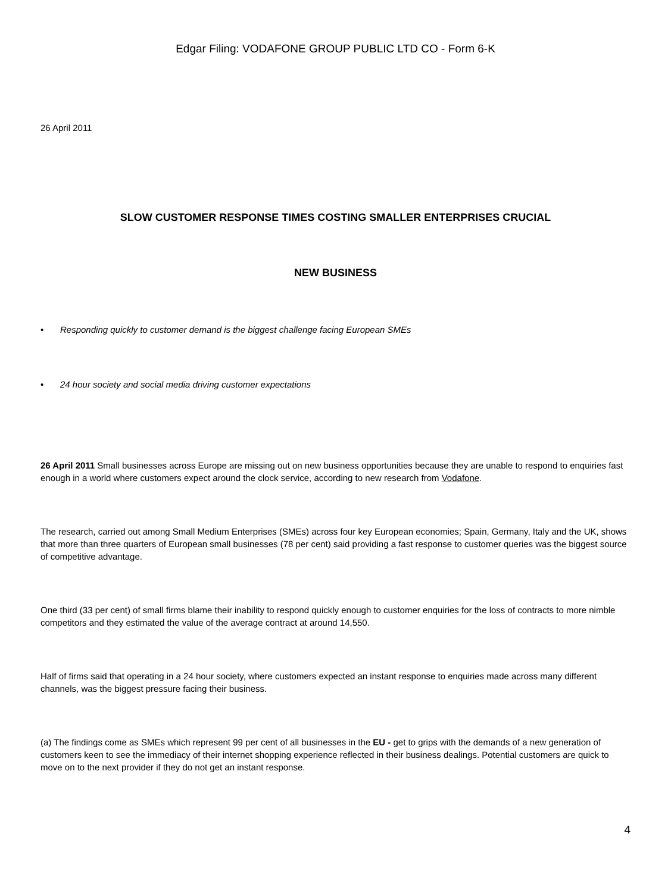Edgar Filing: VODAFONE GROUP PUBLIC LTD CO - Form 6-K
26 April 2011
SLOW CUSTOMER RESPONSE TIMES COSTING SMALLER ENTERPRISES CRUCIAL
NEW BUSINESS
• Responding quickly to customer demand is the biggest challenge facing European SMEs
• 24 hour society and social media driving customer expectations
26 April 2011 Small businesses across Europe are missing out on new business opportunities because they are unable to respond to enquiries fast enough in a world where customers expect around the clock service, according to new research from Vodafone.
The research, carried out among Small Medium Enterprises (SMEs) across four key European economies; Spain, Germany, Italy and the UK, shows that more than three quarters of European small businesses (78 per cent) said providing a fast response to customer queries was the biggest source of competitive advantage.
One third (33 per cent) of small firms blame their inability to respond quickly enough to customer enquiries for the loss of contracts to more nimble competitors and they estimated the value of the average contract at around 14,550.
Half of firms said that operating in a 24 hour society, where customers expected an instant response to enquiries made across many different channels, was the biggest pressure facing their business.
(a) The findings come as SMEs which represent 99 per cent of all businesses in the EU - get to grips with the demands of a new generation of customers keen to see the immediacy of their internet shopping experience reflected in their business dealings. Potential customers are quick to move on to the next provider if they do not get an instant response.
4